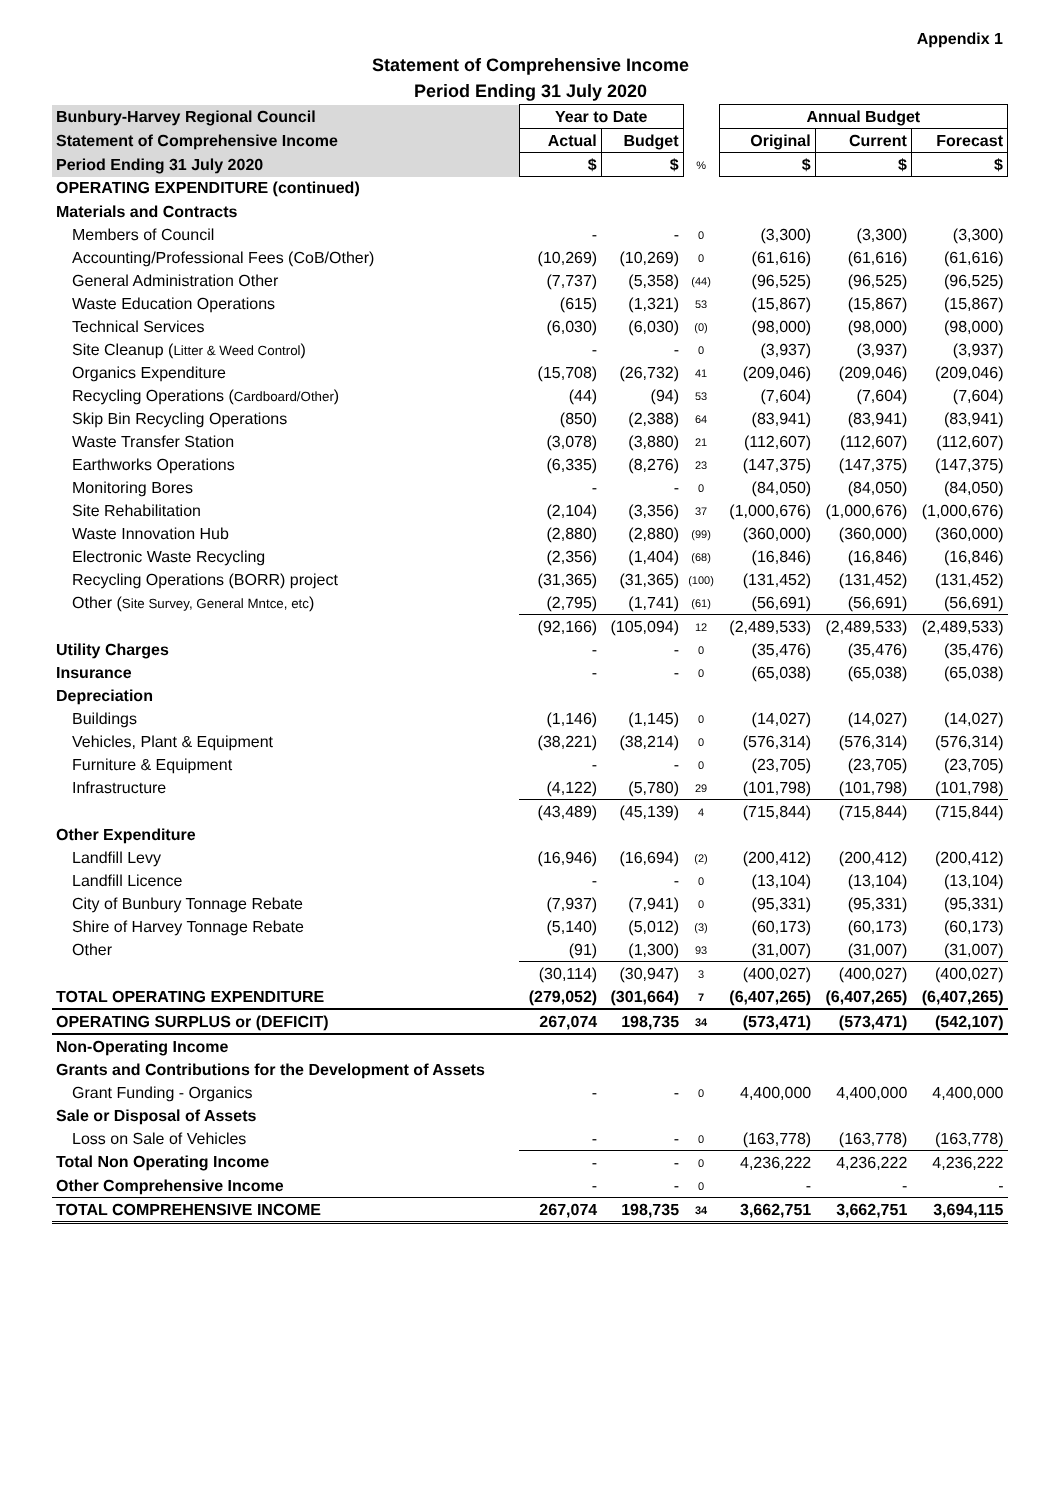Appendix 1
Statement of Comprehensive Income
Period Ending 31 July 2020
| Bunbury-Harvey Regional Council | Year to Date | | | Annual Budget | | |
| Statement of Comprehensive Income | Actual | Budget | | Original | Current | Forecast |
| Period Ending 31 July 2020 | $ | $ | % | $ | $ | $ |
| OPERATING EXPENDITURE (continued) | | | | | | |
| Materials and Contracts | | | | | | |
| Members of Council | - | - | 0 | (3,300) | (3,300) | (3,300) |
| Accounting/Professional Fees (CoB/Other) | (10,269) | (10,269) | 0 | (61,616) | (61,616) | (61,616) |
| General Administration Other | (7,737) | (5,358) | (44) | (96,525) | (96,525) | (96,525) |
| Waste Education Operations | (615) | (1,321) | 53 | (15,867) | (15,867) | (15,867) |
| Technical Services | (6,030) | (6,030) | (0) | (98,000) | (98,000) | (98,000) |
| Site Cleanup ( Litter & Weed Control ) | - | - | 0 | (3,937) | (3,937) | (3,937) |
| Organics Expenditure | (15,708) | (26,732) | 41 | (209,046) | (209,046) | (209,046) |
| Recycling Operations ( Cardboard/Other ) | (44) | (94) | 53 | (7,604) | (7,604) | (7,604) |
| Skip Bin Recycling Operations | (850) | (2,388) | 64 | (83,941) | (83,941) | (83,941) |
| Waste Transfer Station | (3,078) | (3,880) | 21 | (112,607) | (112,607) | (112,607) |
| Earthworks Operations | (6,335) | (8,276) | 23 | (147,375) | (147,375) | (147,375) |
| Monitoring Bores | - | - | 0 | (84,050) | (84,050) | (84,050) |
| Site Rehabilitation | (2,104) | (3,356) | 37 | (1,000,676) | (1,000,676) | (1,000,676) |
| Waste Innovation Hub | (2,880) | (2,880) | (99) | (360,000) | (360,000) | (360,000) |
| Electronic Waste Recycling | (2,356) | (1,404) | (68) | (16,846) | (16,846) | (16,846) |
| Recycling Operations (BORR) project | (31,365) | (31,365) | (100) | (131,452) | (131,452) | (131,452) |
| Other ( Site Survey, General Mntce, etc ) | (2,795) | (1,741) | (61) | (56,691) | (56,691) | (56,691) |
| | (92,166) | (105,094) | 12 | (2,489,533) | (2,489,533) | (2,489,533) |
| Utility Charges | - | - | 0 | (35,476) | (35,476) | (35,476) |
| Insurance | - | - | 0 | (65,038) | (65,038) | (65,038) |
| Depreciation | | | | | | |
| Buildings | (1,146) | (1,145) | 0 | (14,027) | (14,027) | (14,027) |
| Vehicles, Plant & Equipment | (38,221) | (38,214) | 0 | (576,314) | (576,314) | (576,314) |
| Furniture & Equipment | - | - | 0 | (23,705) | (23,705) | (23,705) |
| Infrastructure | (4,122) | (5,780) | 29 | (101,798) | (101,798) | (101,798) |
| | (43,489) | (45,139) | 4 | (715,844) | (715,844) | (715,844) |
| Other Expenditure | | | | | | |
| Landfill Levy | (16,946) | (16,694) | (2) | (200,412) | (200,412) | (200,412) |
| Landfill Licence | - | - | 0 | (13,104) | (13,104) | (13,104) |
| City of Bunbury Tonnage Rebate | (7,937) | (7,941) | 0 | (95,331) | (95,331) | (95,331) |
| Shire of Harvey Tonnage Rebate | (5,140) | (5,012) | (3) | (60,173) | (60,173) | (60,173) |
| Other | (91) | (1,300) | 93 | (31,007) | (31,007) | (31,007) |
| | (30,114) | (30,947) | 3 | (400,027) | (400,027) | (400,027) |
| TOTAL OPERATING EXPENDITURE | (279,052) | (301,664) | 7 | (6,407,265) | (6,407,265) | (6,407,265) |
| OPERATING SURPLUS or (DEFICIT) | 267,074 | 198,735 | 34 | (573,471) | (573,471) | (542,107) |
| Non-Operating Income | | | | | | |
| Grants and Contributions for the Development of Assets | | | | | | |
| Grant Funding - Organics | - | - | 0 | 4,400,000 | 4,400,000 | 4,400,000 |
| Sale or Disposal of Assets | | | | | | |
| Loss on Sale of Vehicles | - | - | 0 | (163,778) | (163,778) | (163,778) |
| Total Non Operating Income | - | - | 0 | 4,236,222 | 4,236,222 | 4,236,222 |
| Other Comprehensive Income | - | - | 0 | - | - | - |
| TOTAL COMPREHENSIVE INCOME | 267,074 | 198,735 | 34 | 3,662,751 | 3,662,751 | 3,694,115 |